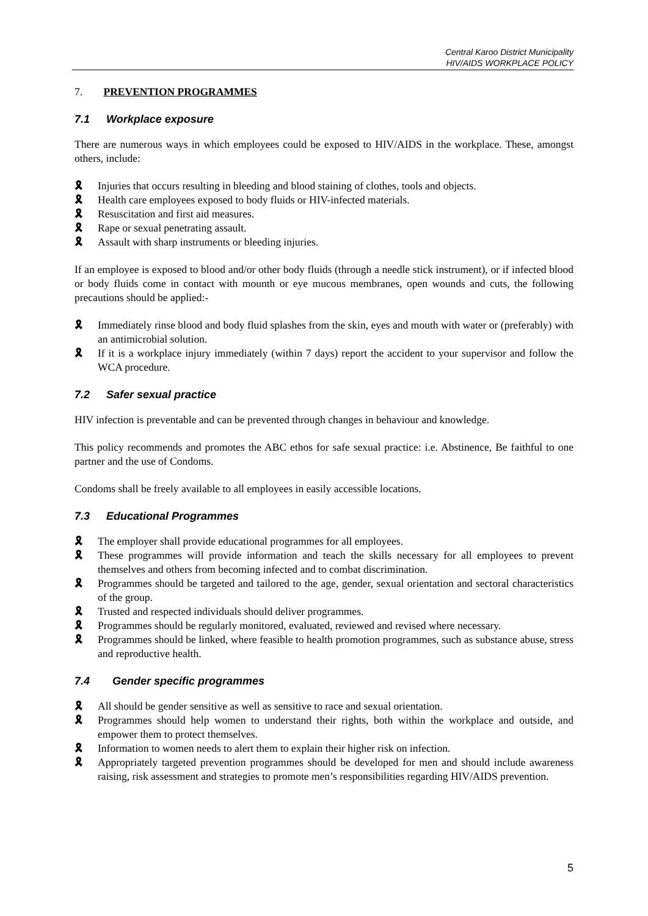Central Karoo District Municipality
HIV/AIDS WORKPLACE POLICY
7. PREVENTION PROGRAMMES
7.1 Workplace exposure
There are numerous ways in which employees could be exposed to HIV/AIDS in the workplace. These, amongst others, include:
🎗 Injuries that occurs resulting in bleeding and blood staining of clothes, tools and objects.
🎗 Health care employees exposed to body fluids or HIV-infected materials.
🎗 Resuscitation and first aid measures.
🎗 Rape or sexual penetrating assault.
🎗 Assault with sharp instruments or bleeding injuries.
If an employee is exposed to blood and/or other body fluids (through a needle stick instrument), or if infected blood or body fluids come in contact with mounth or eye mucous membranes, open wounds and cuts, the following precautions should be applied:-
🎗 Immediately rinse blood and body fluid splashes from the skin, eyes and mouth with water or (preferably) with an antimicrobial solution.
🎗 If it is a workplace injury immediately (within 7 days) report the accident to your supervisor and follow the WCA procedure.
7.2 Safer sexual practice
HIV infection is preventable and can be prevented through changes in behaviour and knowledge.
This policy recommends and promotes the ABC ethos for safe sexual practice: i.e. Abstinence, Be faithful to one partner and the use of Condoms.
Condoms shall be freely available to all employees in easily accessible locations.
7.3 Educational Programmes
🎗 The employer shall provide educational programmes for all employees.
🎗 These programmes will provide information and teach the skills necessary for all employees to prevent themselves and others from becoming infected and to combat discrimination.
🎗 Programmes should be targeted and tailored to the age, gender, sexual orientation and sectoral characteristics of the group.
🎗 Trusted and respected individuals should deliver programmes.
🎗 Programmes should be regularly monitored, evaluated, reviewed and revised where necessary.
🎗 Programmes should be linked, where feasible to health promotion programmes, such as substance abuse, stress and reproductive health.
7.4 Gender specific programmes
🎗 All should be gender sensitive as well as sensitive to race and sexual orientation.
🎗 Programmes should help women to understand their rights, both within the workplace and outside, and empower them to protect themselves.
🎗 Information to women needs to alert them to explain their higher risk on infection.
🎗 Appropriately targeted prevention programmes should be developed for men and should include awareness raising, risk assessment and strategies to promote men’s responsibilities regarding HIV/AIDS prevention.
5